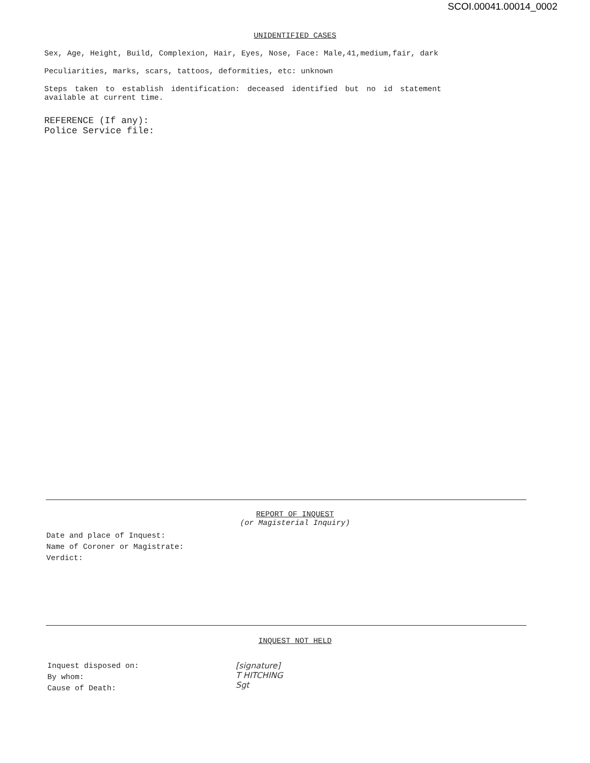SCOI.00041.00014_0002
UNIDENTIFIED CASES
Sex, Age, Height, Build, Complexion, Hair, Eyes, Nose, Face: Male,41,medium,fair, dark
Peculiarities, marks, scars, tattoos, deformities, etc: unknown
Steps taken to establish identification: deceased identified but no id statement
available at current time.
REFERENCE (If any):
Police Service file:
REPORT OF INQUEST
(or Magisterial Inquiry)
Date and place of Inquest:
Name of Coroner or Magistrate:
Verdict:
INQUEST NOT HELD
Inquest disposed on:
By whom:
Cause of Death:
[signature]
T HITCHING
Sgt